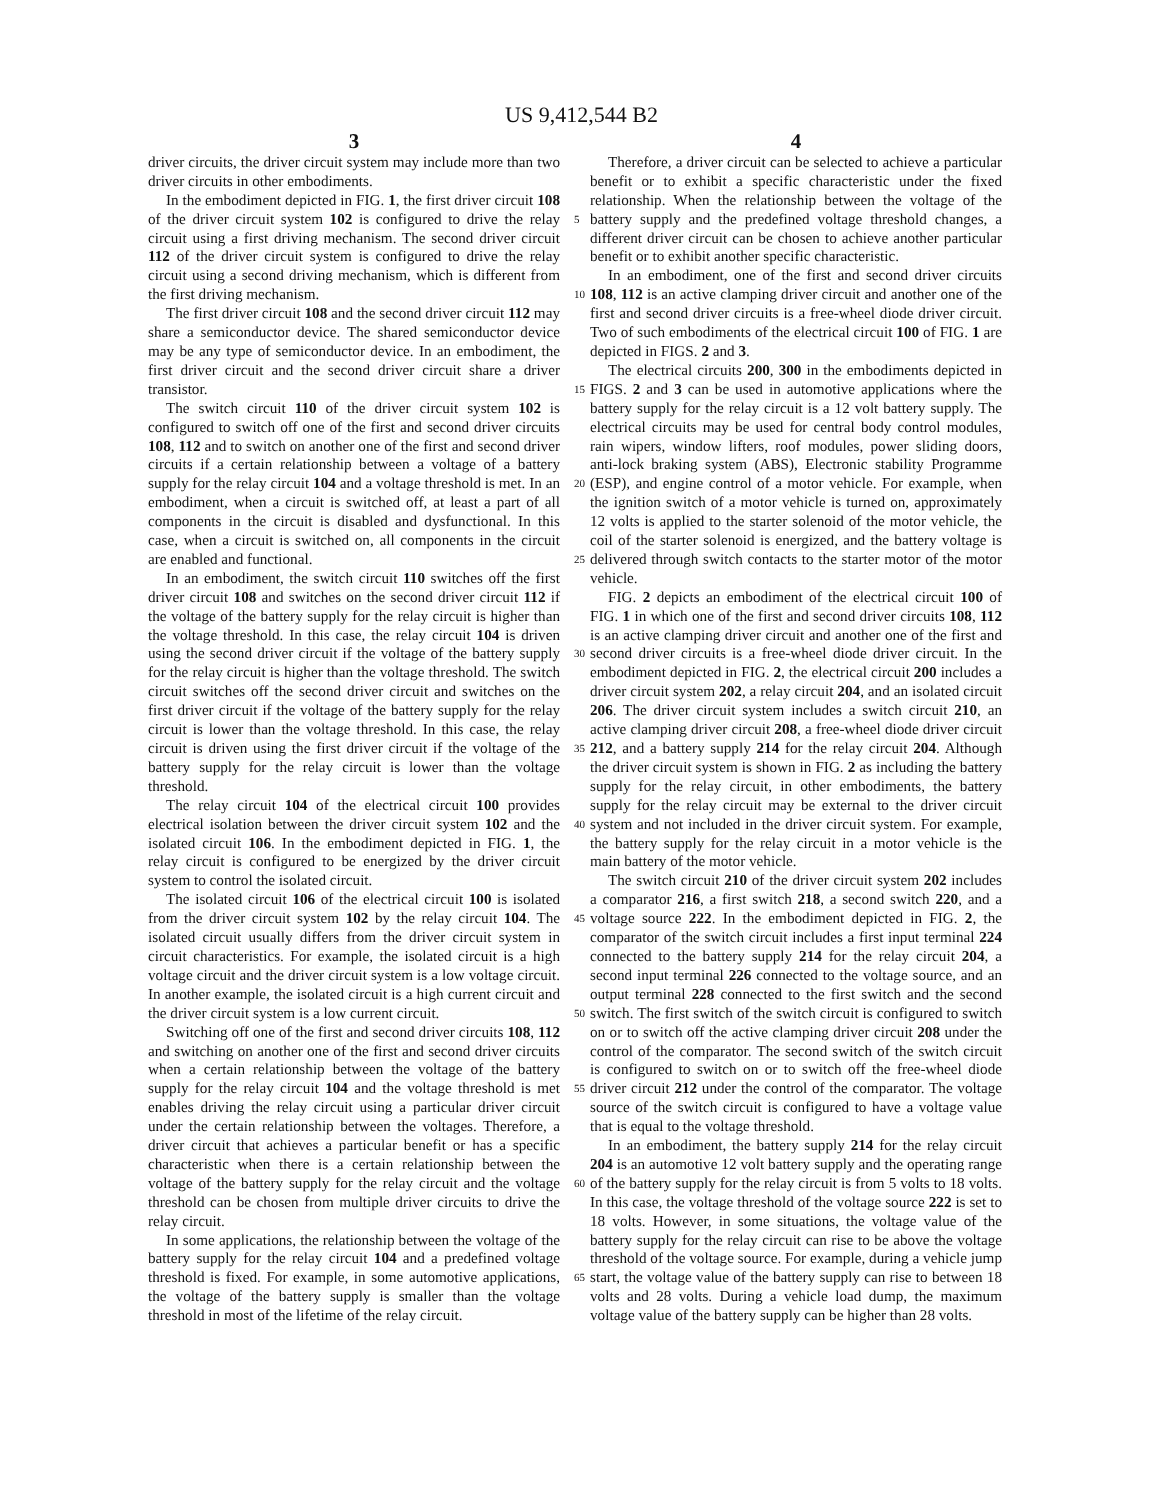US 9,412,544 B2
3
driver circuits, the driver circuit system may include more than two driver circuits in other embodiments.
In the embodiment depicted in FIG. 1, the first driver circuit 108 of the driver circuit system 102 is configured to drive the relay circuit using a first driving mechanism. The second driver circuit 112 of the driver circuit system is configured to drive the relay circuit using a second driving mechanism, which is different from the first driving mechanism.
The first driver circuit 108 and the second driver circuit 112 may share a semiconductor device. The shared semiconductor device may be any type of semiconductor device. In an embodiment, the first driver circuit and the second driver circuit share a driver transistor.
The switch circuit 110 of the driver circuit system 102 is configured to switch off one of the first and second driver circuits 108, 112 and to switch on another one of the first and second driver circuits if a certain relationship between a voltage of a battery supply for the relay circuit 104 and a voltage threshold is met. In an embodiment, when a circuit is switched off, at least a part of all components in the circuit is disabled and dysfunctional. In this case, when a circuit is switched on, all components in the circuit are enabled and functional.
In an embodiment, the switch circuit 110 switches off the first driver circuit 108 and switches on the second driver circuit 112 if the voltage of the battery supply for the relay circuit is higher than the voltage threshold. In this case, the relay circuit 104 is driven using the second driver circuit if the voltage of the battery supply for the relay circuit is higher than the voltage threshold. The switch circuit switches off the second driver circuit and switches on the first driver circuit if the voltage of the battery supply for the relay circuit is lower than the voltage threshold. In this case, the relay circuit is driven using the first driver circuit if the voltage of the battery supply for the relay circuit is lower than the voltage threshold.
The relay circuit 104 of the electrical circuit 100 provides electrical isolation between the driver circuit system 102 and the isolated circuit 106. In the embodiment depicted in FIG. 1, the relay circuit is configured to be energized by the driver circuit system to control the isolated circuit.
The isolated circuit 106 of the electrical circuit 100 is isolated from the driver circuit system 102 by the relay circuit 104. The isolated circuit usually differs from the driver circuit system in circuit characteristics. For example, the isolated circuit is a high voltage circuit and the driver circuit system is a low voltage circuit. In another example, the isolated circuit is a high current circuit and the driver circuit system is a low current circuit.
Switching off one of the first and second driver circuits 108, 112 and switching on another one of the first and second driver circuits when a certain relationship between the voltage of the battery supply for the relay circuit 104 and the voltage threshold is met enables driving the relay circuit using a particular driver circuit under the certain relationship between the voltages. Therefore, a driver circuit that achieves a particular benefit or has a specific characteristic when there is a certain relationship between the voltage of the battery supply for the relay circuit and the voltage threshold can be chosen from multiple driver circuits to drive the relay circuit.
In some applications, the relationship between the voltage of the battery supply for the relay circuit 104 and a predefined voltage threshold is fixed. For example, in some automotive applications, the voltage of the battery supply is smaller than the voltage threshold in most of the lifetime of the relay circuit.
4
Therefore, a driver circuit can be selected to achieve a particular benefit or to exhibit a specific characteristic under the fixed relationship. When the relationship between the voltage of the battery supply and the predefined voltage 5 threshold changes, a different driver circuit can be chosen to achieve another particular benefit or to exhibit another specific characteristic.
In an embodiment, one of the first and second driver circuits 108, 112 is an active clamping driver circuit and another 10 one of the first and second driver circuits is a free-wheel diode driver circuit. Two of such embodiments of the electrical circuit 100 of FIG. 1 are depicted in FIGS. 2 and 3.
The electrical circuits 200, 300 in the embodiments depicted in FIGS. 2 and 3 can be used in automotive applica 15 tions where the battery supply for the relay circuit is a 12 volt battery supply. The electrical circuits may be used for central body control modules, rain wipers, window lifters, roof modules, power sliding doors, anti-lock braking system (ABS), Electronic stability Programme (ESP), and engine control of 20 a motor vehicle. For example, when the ignition switch of a motor vehicle is turned on, approximately 12 volts is applied to the starter solenoid of the motor vehicle, the coil of the starter solenoid is energized, and the battery voltage is delivered through switch contacts to the starter motor of the motor 25 vehicle.
FIG. 2 depicts an embodiment of the electrical circuit 100 of FIG. 1 in which one of the first and second driver circuits 108, 112 is an active clamping driver circuit and another one of the first and second driver circuits is a free-wheel diode 30 driver circuit. In the embodiment depicted in FIG. 2, the electrical circuit 200 includes a driver circuit system 202, a relay circuit 204, and an isolated circuit 206. The driver circuit system includes a switch circuit 210, an active clamping driver circuit 208, a free-wheel diode driver circuit 212, 35 and a battery supply 214 for the relay circuit 204. Although the driver circuit system is shown in FIG. 2 as including the battery supply for the relay circuit, in other embodiments, the battery supply for the relay circuit may be external to the driver circuit system and not included in the driver circuit 40 system. For example, the battery supply for the relay circuit in a motor vehicle is the main battery of the motor vehicle.
The switch circuit 210 of the driver circuit system 202 includes a comparator 216, a first switch 218, a second switch 220, and a voltage source 222. In the embodiment depicted in 45 FIG. 2, the comparator of the switch circuit includes a first input terminal 224 connected to the battery supply 214 for the relay circuit 204, a second input terminal 226 connected to the voltage source, and an output terminal 228 connected to the first switch and the second switch. The first switch of the 50 switch circuit is configured to switch on or to switch off the active clamping driver circuit 208 under the control of the comparator. The second switch of the switch circuit is configured to switch on or to switch off the free-wheel diode driver circuit 212 under the control of the comparator. The 55 voltage source of the switch circuit is configured to have a voltage value that is equal to the voltage threshold.
In an embodiment, the battery supply 214 for the relay circuit 204 is an automotive 12 volt battery supply and the operating range of the battery supply for the relay circuit is 60 from 5 volts to 18 volts. In this case, the voltage threshold of the voltage source 222 is set to 18 volts. However, in some situations, the voltage value of the battery supply for the relay circuit can rise to be above the voltage threshold of the voltage source. For example, during a vehicle jump start, the voltage 65 value of the battery supply can rise to between 18 volts and 28 volts. During a vehicle load dump, the maximum voltage value of the battery supply can be higher than 28 volts.